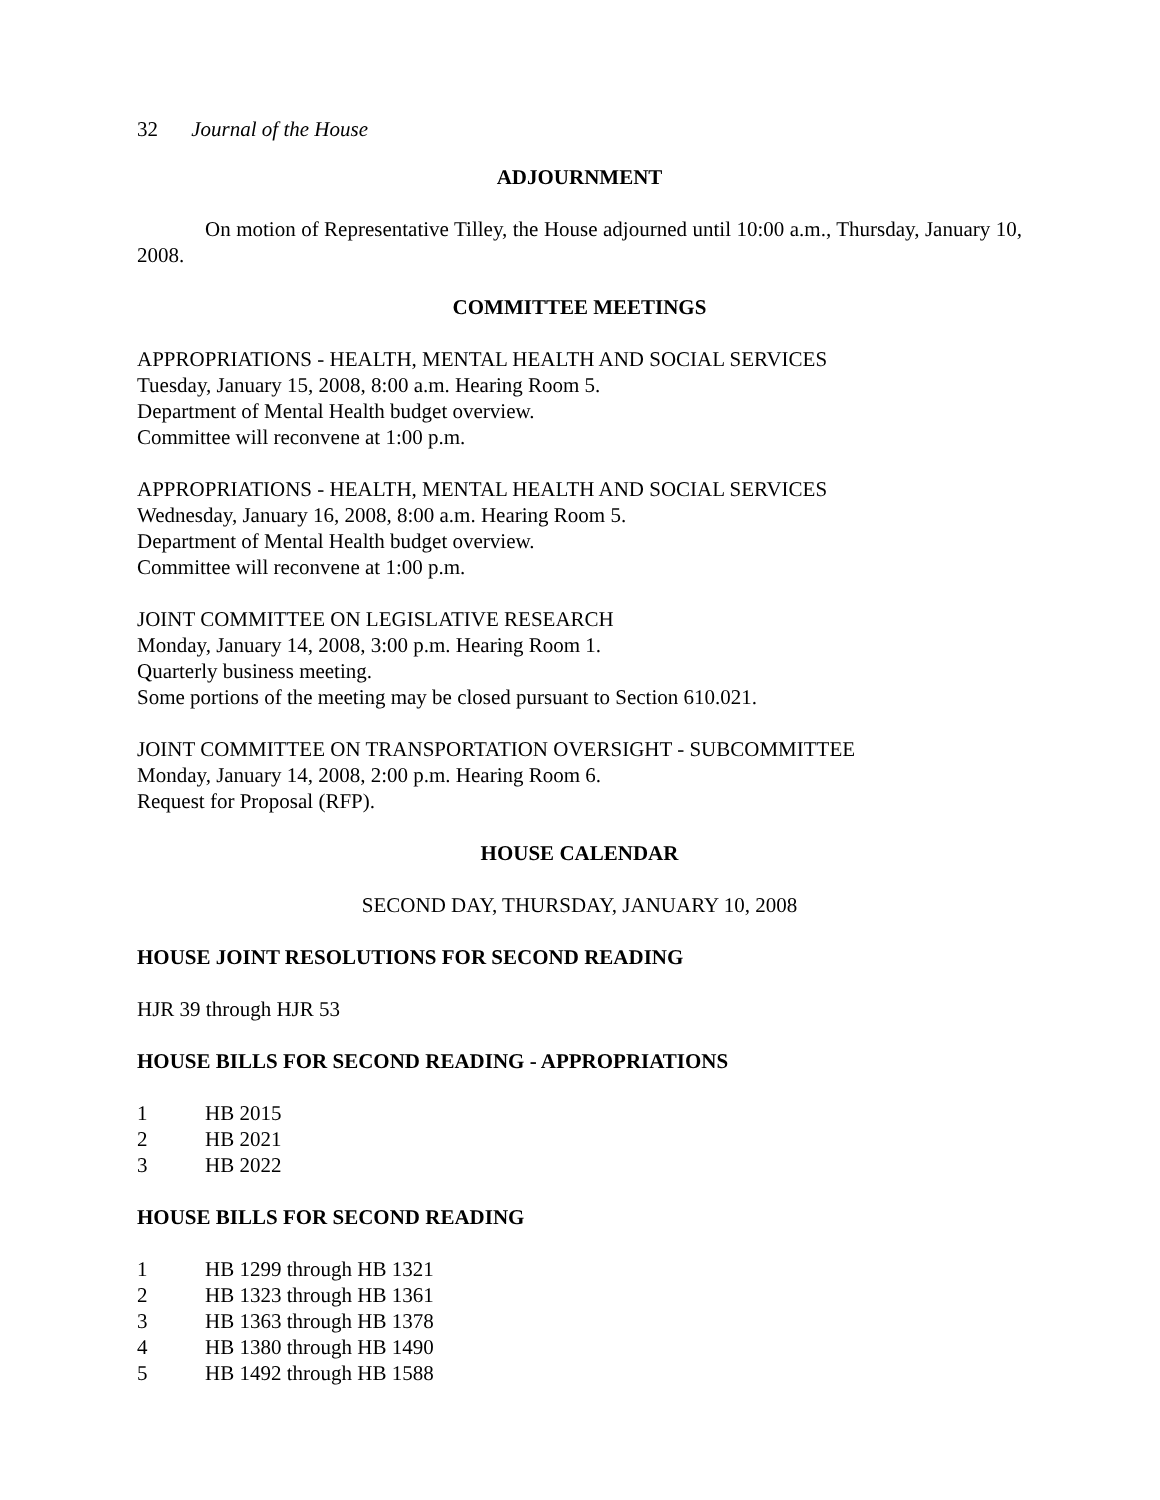32 Journal of the House
ADJOURNMENT
On motion of Representative Tilley, the House adjourned until 10:00 a.m., Thursday, January 10, 2008.
COMMITTEE MEETINGS
APPROPRIATIONS - HEALTH, MENTAL HEALTH AND SOCIAL SERVICES
Tuesday, January 15, 2008, 8:00 a.m. Hearing Room 5.
Department of Mental Health budget overview.
Committee will reconvene at 1:00 p.m.
APPROPRIATIONS - HEALTH, MENTAL HEALTH AND SOCIAL SERVICES
Wednesday, January 16, 2008, 8:00 a.m. Hearing Room 5.
Department of Mental Health budget overview.
Committee will reconvene at 1:00 p.m.
JOINT COMMITTEE ON LEGISLATIVE RESEARCH
Monday, January 14, 2008, 3:00 p.m. Hearing Room 1.
Quarterly business meeting.
Some portions of the meeting may be closed pursuant to Section 610.021.
JOINT COMMITTEE ON TRANSPORTATION OVERSIGHT - SUBCOMMITTEE
Monday, January 14, 2008, 2:00 p.m. Hearing Room 6.
Request for Proposal (RFP).
HOUSE CALENDAR
SECOND DAY, THURSDAY, JANUARY 10, 2008
HOUSE JOINT RESOLUTIONS FOR SECOND READING
HJR 39 through HJR 53
HOUSE BILLS FOR SECOND READING - APPROPRIATIONS
1 HB 2015
2 HB 2021
3 HB 2022
HOUSE BILLS FOR SECOND READING
1 HB 1299 through HB 1321
2 HB 1323 through HB 1361
3 HB 1363 through HB 1378
4 HB 1380 through HB 1490
5 HB 1492 through HB 1588